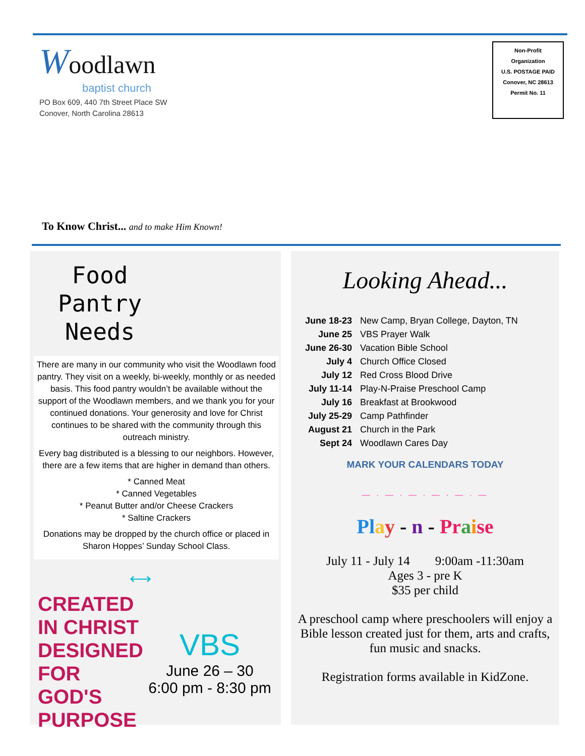Woodlawn
baptist church
PO Box 609, 440 7th Street Place SW
Conover, North Carolina 28613
Non-Profit
Organization
U.S. POSTAGE PAID
Conover, NC 28613
Permit No. 11
To Know Christ... and to make Him Known!
Food Pantry Needs
There are many in our community who visit the Woodlawn food pantry. They visit on a weekly, bi-weekly, monthly or as needed basis. This food pantry wouldn’t be available without the support of the Woodlawn members, and we thank you for your continued donations. Your generosity and love for Christ continues to be shared with the community through this outreach ministry.
Every bag distributed is a blessing to our neighbors. However, there are a few items that are higher in demand than others.
* Canned Meat
* Canned Vegetables
* Peanut Butter and/or Cheese Crackers
* Saltine Crackers
Donations may be dropped by the church office or placed in Sharon Hoppes’ Sunday School Class.
⟷
CREATED IN CHRIST DESIGNED FOR GOD'S PURPOSE
VBS
June 26 – 30
6:00 pm - 8:30 pm
Looking Ahead...
| June 18-23 | New Camp, Bryan College, Dayton, TN |
| June 25 | VBS Prayer Walk |
| June 26-30 | Vacation Bible School |
| July 4 | Church Office Closed |
| July 12 | Red Cross Blood Drive |
| July 11-14 | Play-N-Praise Preschool Camp |
| July 16 | Breakfast at Brookwood |
| July 25-29 | Camp Pathfinder |
| August 21 | Church in the Park |
| Sept 24 | Woodlawn Cares Day |
MARK YOUR CALENDARS TODAY
— · — · — · — · — · —
Pl ay - n - Pr aise
July 11 - July 14 9:00am -11:30am
Ages 3 - pre K
$35 per child
A preschool camp where preschoolers will enjoy a Bible lesson created just for them, arts and crafts, fun music and snacks.
Registration forms available in KidZone.